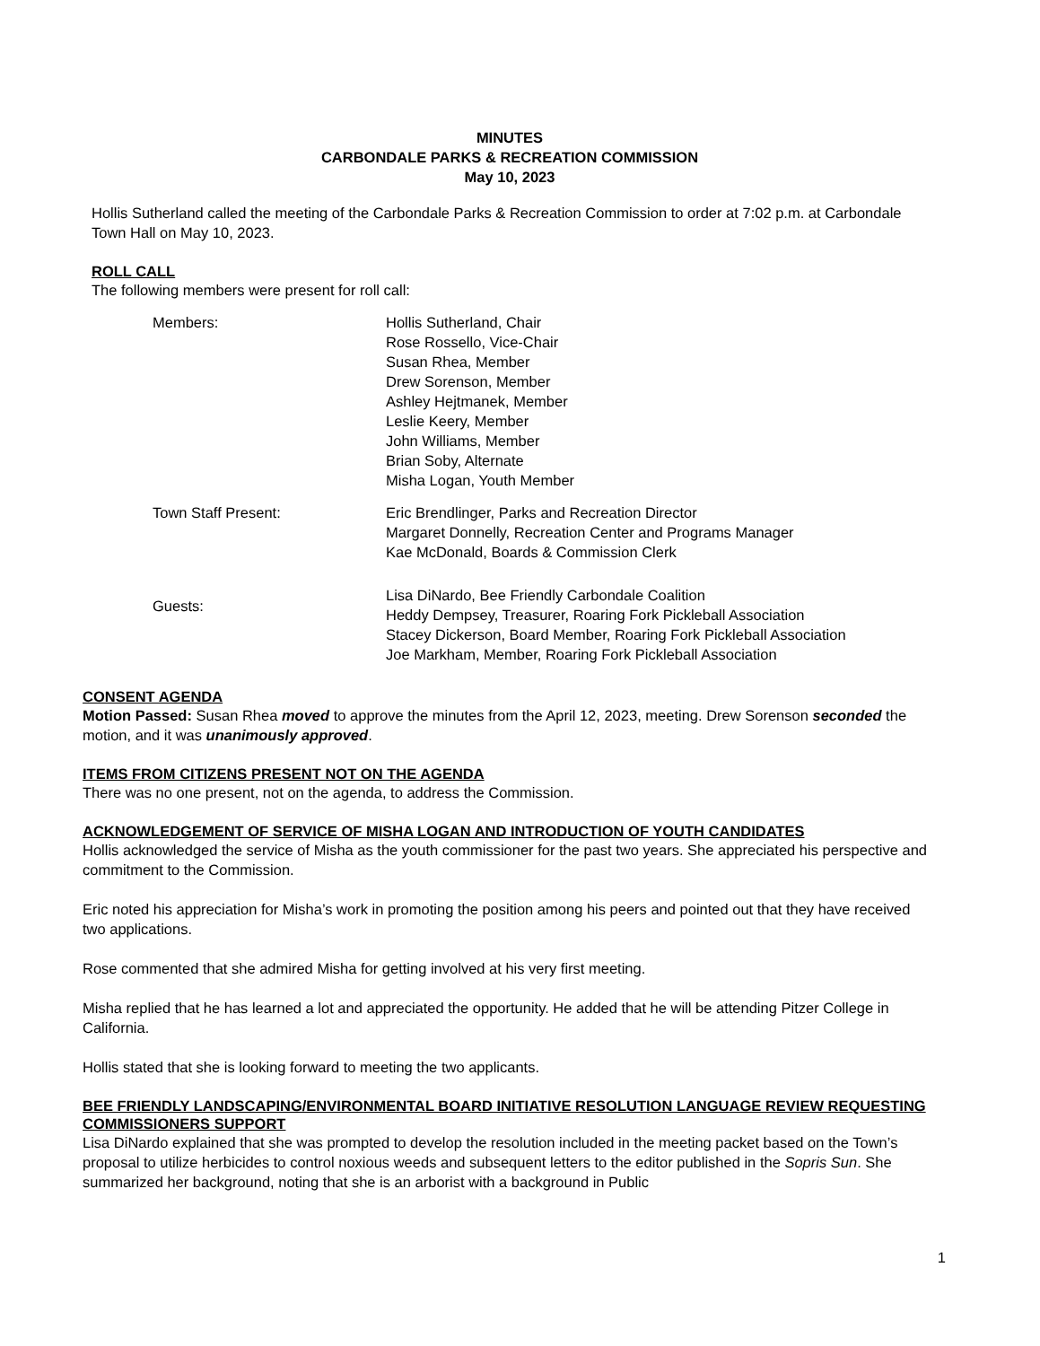MINUTES
CARBONDALE PARKS & RECREATION COMMISSION
May 10, 2023
Hollis Sutherland called the meeting of the Carbondale Parks & Recreation Commission to order at 7:02 p.m. at Carbondale Town Hall on May 10, 2023.
ROLL CALL
The following members were present for roll call:
Members:
Hollis Sutherland, Chair
Rose Rossello, Vice-Chair
Susan Rhea, Member
Drew Sorenson, Member
Ashley Hejtmanek, Member
Leslie Keery, Member
John Williams, Member
Brian Soby, Alternate
Misha Logan, Youth Member
Town Staff Present:
Eric Brendlinger, Parks and Recreation Director
Margaret Donnelly, Recreation Center and Programs Manager
Kae McDonald, Boards & Commission Clerk
Guests:
Lisa DiNardo, Bee Friendly Carbondale Coalition
Heddy Dempsey, Treasurer, Roaring Fork Pickleball Association
Stacey Dickerson, Board Member, Roaring Fork Pickleball Association
Joe Markham, Member, Roaring Fork Pickleball Association
CONSENT AGENDA
Motion Passed: Susan Rhea moved to approve the minutes from the April 12, 2023, meeting. Drew Sorenson seconded the motion, and it was unanimously approved.
ITEMS FROM CITIZENS PRESENT NOT ON THE AGENDA
There was no one present, not on the agenda, to address the Commission.
ACKNOWLEDGEMENT OF SERVICE OF MISHA LOGAN AND INTRODUCTION OF YOUTH CANDIDATES
Hollis acknowledged the service of Misha as the youth commissioner for the past two years. She appreciated his perspective and commitment to the Commission.
Eric noted his appreciation for Misha’s work in promoting the position among his peers and pointed out that they have received two applications.
Rose commented that she admired Misha for getting involved at his very first meeting.
Misha replied that he has learned a lot and appreciated the opportunity. He added that he will be attending Pitzer College in California.
Hollis stated that she is looking forward to meeting the two applicants.
BEE FRIENDLY LANDSCAPING/ENVIRONMENTAL BOARD INITIATIVE RESOLUTION LANGUAGE REVIEW REQUESTING COMMISSIONERS SUPPORT
Lisa DiNardo explained that she was prompted to develop the resolution included in the meeting packet based on the Town’s proposal to utilize herbicides to control noxious weeds and subsequent letters to the editor published in the Sopris Sun. She summarized her background, noting that she is an arborist with a background in Public
1